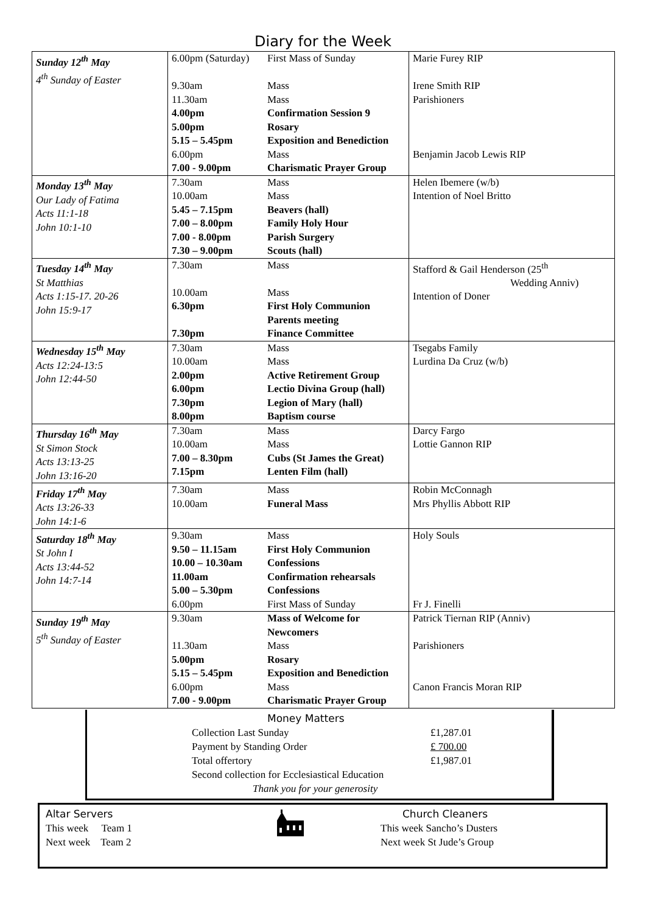Diary for the Week
| Sunday 12<sup>th</sup> May 4<sup>th</sup> Sunday of Easter | 6.00pm (Saturday) 9.30am 11.30am 4.00pm 5.00pm 5.15 – 5.45pm 6.00pm 7.00 - 9.00pm | First Mass of Sunday Mass Mass Confirmation Session 9 Rosary Exposition and Benediction Mass Charismatic Prayer Group | Marie Furey RIP Irene Smith RIP Parishioners Benjamin Jacob Lewis RIP |
| Monday 13<sup>th</sup> May Our Lady of Fatima Acts 11:1-18 John 10:1-10 | 7.30am 10.00am 5.45 – 7.15pm 7.00 – 8.00pm 7.00 - 8.00pm 7.30 – 9.00pm | Mass Mass Beavers (hall) Family Holy Hour Parish Surgery Scouts (hall) | Helen Ibemere (w/b) Intention of Noel Britto |
| Tuesday 14<sup>th</sup> May St Matthias Acts 1:15-17. 20-26 John 15:9-17 | 7.30am 10.00am 6.30pm 7.30pm | Mass Mass First Holy Communion Parents meeting Finance Committee | Stafford & Gail Henderson (25<sup>th</sup> Wedding Anniv) Intention of Doner |
| Wednesday 15<sup>th</sup> May Acts 12:24-13:5 John 12:44-50 | 7.30am 10.00am 2.00pm 6.00pm 7.30pm 8.00pm | Mass Mass Active Retirement Group Lectio Divina Group (hall) Legion of Mary (hall) Baptism course | Tsegabs Family Lurdina Da Cruz (w/b) |
| Thursday 16<sup>th</sup> May St Simon Stock Acts 13:13-25 John 13:16-20 | 7.30am 10.00am 7.00 – 8.30pm 7.15pm | Mass Mass Cubs (St James the Great) Lenten Film (hall) | Darcy Fargo Lottie Gannon RIP |
| Friday 17<sup>th</sup> May Acts 13:26-33 John 14:1-6 | 7.30am 10.00am | Mass Funeral Mass | Robin McConnagh Mrs Phyllis Abbott RIP |
| Saturday 18<sup>th</sup> May St John I Acts 13:44-52 John 14:7-14 | 9.30am 9.50 – 11.15am 10.00 – 10.30am 11.00am 5.00 – 5.30pm 6.00pm | Mass First Holy Communion Confessions Confirmation rehearsals Confessions First Mass of Sunday | Holy Souls Fr J. Finelli |
| Sunday 19<sup>th</sup> May 5<sup>th</sup> Sunday of Easter | 9.30am 11.30am 5.00pm 5.15 – 5.45pm 6.00pm 7.00 - 9.00pm | Mass of Welcome for Newcomers Mass Rosary Exposition and Benediction Mass Charismatic Prayer Group | Patrick Tiernan RIP (Anniv) Parishioners Canon Francis Moran RIP |
Money Matters
| Collection Last Sunday | £1,287.01 |
| Payment by Standing Order | £ 700.00 |
| Total offertory | £1,987.01 |
| Second collection for Ecclesiastical Education | |
| Thank you for your generosity | |
Altar Servers
This week Team 1
Next week Team 2
Church Cleaners
This week Sancho’s Dusters
Next week St Jude’s Group